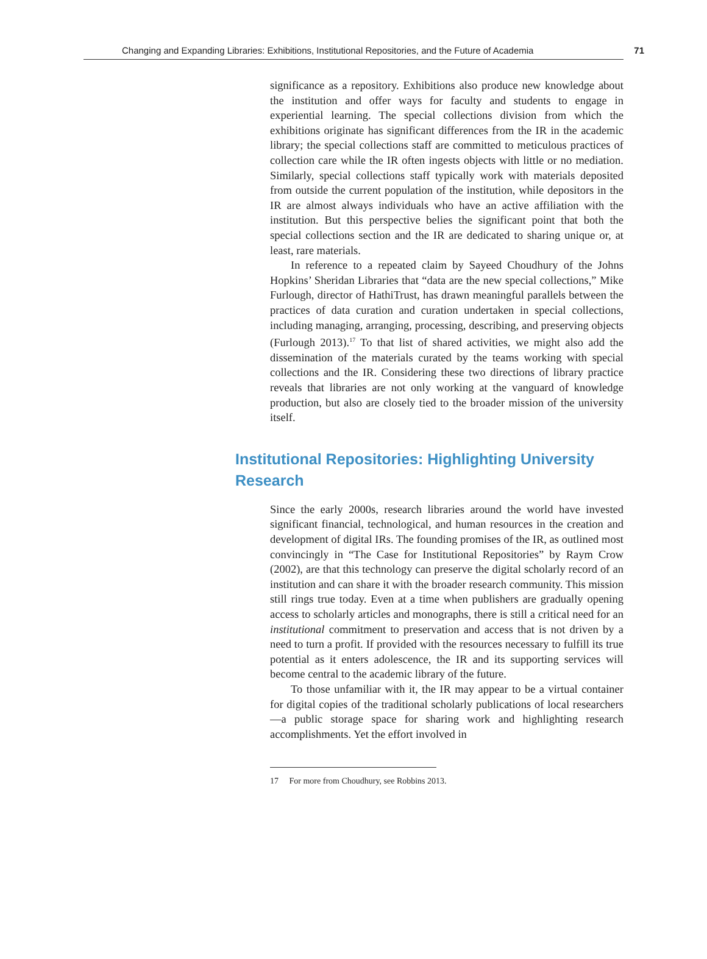Changing and Expanding Libraries: Exhibitions, Institutional Repositories, and the Future of Academia 71
significance as a repository. Exhibitions also produce new knowledge about the institution and offer ways for faculty and students to engage in experiential learning. The special collections division from which the exhibitions originate has significant differences from the IR in the academic library; the special collections staff are committed to meticulous practices of collection care while the IR often ingests objects with little or no mediation. Similarly, special collections staff typically work with materials deposited from outside the current population of the institution, while depositors in the IR are almost always individuals who have an active affiliation with the institution. But this perspective belies the significant point that both the special collections section and the IR are dedicated to sharing unique or, at least, rare materials.
In reference to a repeated claim by Sayeed Choudhury of the Johns Hopkins’ Sheridan Libraries that “data are the new special collections,” Mike Furlough, director of HathiTrust, has drawn meaningful parallels between the practices of data curation and curation undertaken in special collections, including managing, arranging, processing, describing, and preserving objects (Furlough 2013).<sup>17</sup> To that list of shared activities, we might also add the dissemination of the materials curated by the teams working with special collections and the IR. Considering these two directions of library practice reveals that libraries are not only working at the vanguard of knowledge production, but also are closely tied to the broader mission of the university itself.
Institutional Repositories: Highlighting University Research
Since the early 2000s, research libraries around the world have invested significant financial, technological, and human resources in the creation and development of digital IRs. The founding promises of the IR, as outlined most convincingly in “The Case for Institutional Repositories” by Raym Crow (2002), are that this technology can preserve the digital scholarly record of an institution and can share it with the broader research community. This mission still rings true today. Even at a time when publishers are gradually opening access to scholarly articles and monographs, there is still a critical need for an institutional commitment to preservation and access that is not driven by a need to turn a profit. If provided with the resources necessary to fulfill its true potential as it enters adolescence, the IR and its supporting services will become central to the academic library of the future.
To those unfamiliar with it, the IR may appear to be a virtual container for digital copies of the traditional scholarly publications of local researchers—a public storage space for sharing work and highlighting research accomplishments. Yet the effort involved in
17 For more from Choudhury, see Robbins 2013.